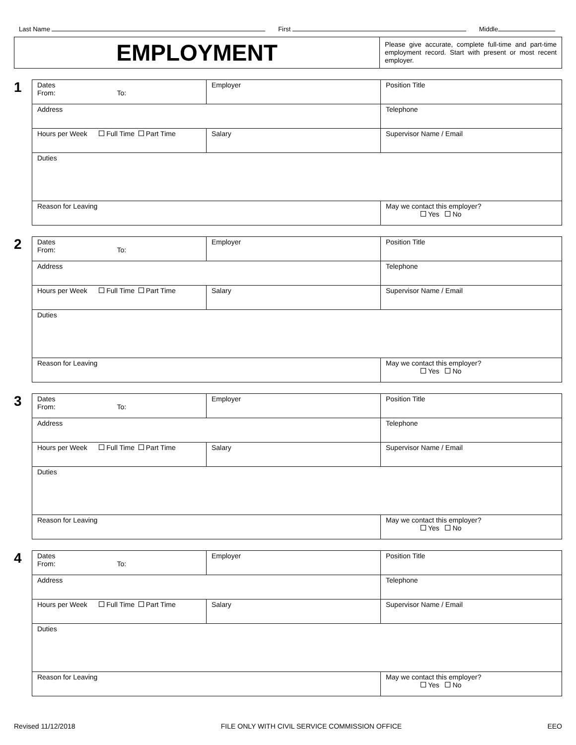Last Name First Middle
EMPLOYMENT
Please give accurate, complete full-time and part-time employment record. Start with present or most recent employer.
1
| Dates From: To: | Employer | Position Title |
| Address | | Telephone |
| Hours per Week Full Time Part Time | Salary | Supervisor Name / Email |
| Duties | | |
| Reason for Leaving | | May we contact this employer? Yes No |
2
| Dates From: To: | Employer | Position Title |
| Address | | Telephone |
| Hours per Week Full Time Part Time | Salary | Supervisor Name / Email |
| Duties | | |
| Reason for Leaving | | May we contact this employer? Yes No |
3
| Dates From: To: | Employer | Position Title |
| Address | | Telephone |
| Hours per Week Full Time Part Time | Salary | Supervisor Name / Email |
| Duties | | |
| Reason for Leaving | | May we contact this employer? Yes No |
4
| Dates From: To: | Employer | Position Title |
| Address | | Telephone |
| Hours per Week Full Time Part Time | Salary | Supervisor Name / Email |
| Duties | | |
| Reason for Leaving | | May we contact this employer? Yes No |
Revised 11/12/2018 FILE ONLY WITH CIVIL SERVICE COMMISSION OFFICE EEO